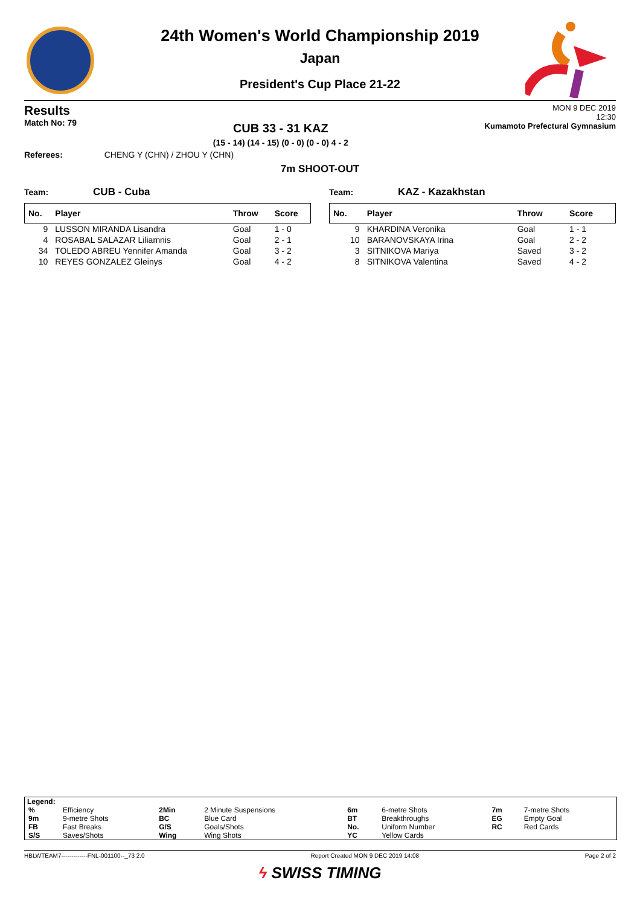24th Women's World Championship 2019
Japan
President's Cup Place 21-22
Results
Match No: 79
CUB 33 - 31 KAZ
(15 - 14) (14 - 15) (0 - 0) (0 - 0) 4 - 2
MON 9 DEC 2019
12:30
Kumamoto Prefectural Gymnasium
Referees: CHENG Y (CHN) / ZHOU Y (CHN)
7m SHOOT-OUT
Team: CUB - Cuba
| No. | Player | Throw | Score |
| --- | --- | --- | --- |
| 9 | LUSSON MIRANDA Lisandra | Goal | 1 - 0 |
| 4 | ROSABAL SALAZAR Liliamnis | Goal | 2 - 1 |
| 34 | TOLEDO ABREU Yennifer Amanda | Goal | 3 - 2 |
| 10 | REYES GONZALEZ Gleinys | Goal | 4 - 2 |
Team: KAZ - Kazakhstan
| No. | Player | Throw | Score |
| --- | --- | --- | --- |
| 9 | KHARDINA Veronika | Goal | 1 - 1 |
| 10 | BARANOVSKAYA Irina | Goal | 2 - 2 |
| 3 | SITNIKOVA Mariya | Saved | 3 - 2 |
| 8 | SITNIKOVA Valentina | Saved | 4 - 2 |
Legend:
| % | Efficiency | 2Min | 2 Minute Suspensions | 6m | 6-metre Shots | 7m | 7-metre Shots |
| 9m | 9-metre Shots | BC | Blue Card | BT | Breakthroughs | EG | Empty Goal |
| FB | Fast Breaks | G/S | Goals/Shots | No. | Uniform Number | RC | Red Cards |
| S/S | Saves/Shots | Wing | Wing Shots | YC | Yellow Cards | | |
HBLWTEAM7-------------FNL-001100--_73 2.0 Report Created MON 9 DEC 2019 14:08 Page 2 of 2
ϟ SWISS TIMING